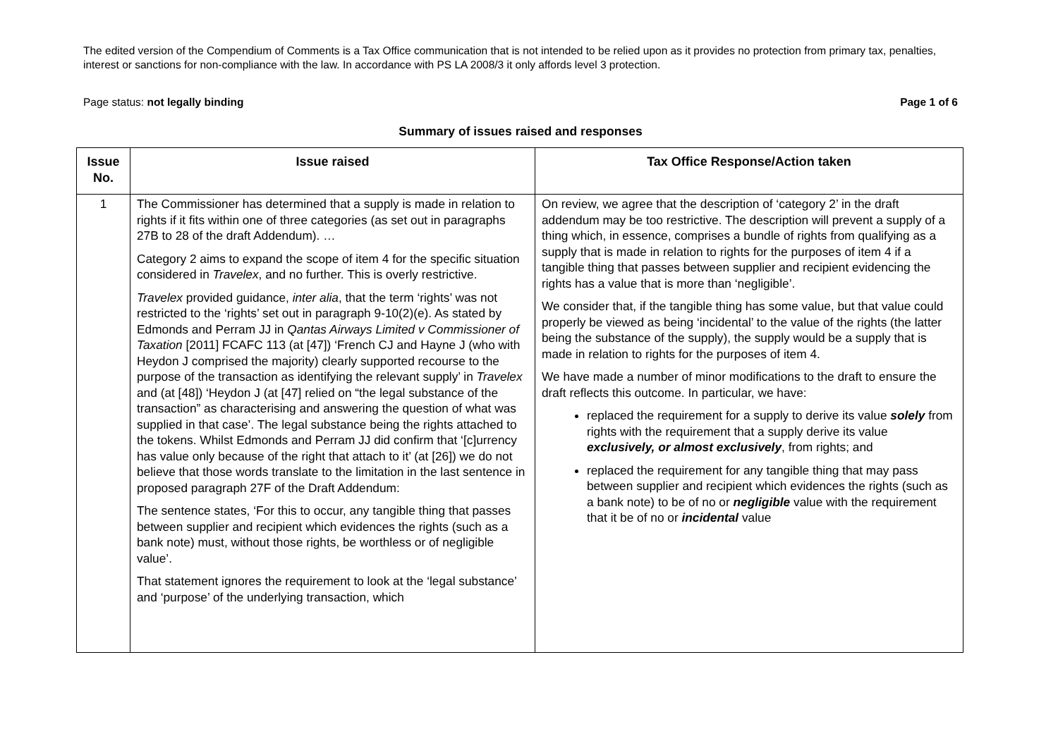The edited version of the Compendium of Comments is a Tax Office communication that is not intended to be relied upon as it provides no protection from primary tax, penalties, interest or sanctions for non-compliance with the law. In accordance with PS LA 2008/3 it only affords level 3 protection.
Page status: not legally binding Page 1 of 6
Summary of issues raised and responses
| Issue No. | Issue raised | Tax Office Response/Action taken |
| --- | --- | --- |
| 1 | The Commissioner has determined that a supply is made in relation to rights if it fits within one of three categories (as set out in paragraphs 27B to 28 of the draft Addendum). … Category 2 aims to expand the scope of item 4 for the specific situation considered in Travelex , and no further. This is overly restrictive. Travelex provided guidance, inter alia , that the term ‘rights’ was not restricted to the ‘rights’ set out in paragraph 9-10(2)(e). As stated by Edmonds and Perram JJ in Qantas Airways Limited v Commissioner of Taxation [2011] FCAFC 113 (at [47]) ‘French CJ and Hayne J (who with Heydon J comprised the majority) clearly supported recourse to the purpose of the transaction as identifying the relevant supply’ in Travelex and (at [48]) ‘Heydon J (at [47] relied on “the legal substance of the transaction” as characterising and answering the question of what was supplied in that case’. The legal substance being the rights attached to the tokens. Whilst Edmonds and Perram JJ did confirm that ‘[c]urrency has value only because of the right that attach to it’ (at [26]) we do not believe that those words translate to the limitation in the last sentence in proposed paragraph 27F of the Draft Addendum: The sentence states, ‘For this to occur, any tangible thing that passes between supplier and recipient which evidences the rights (such as a bank note) must, without those rights, be worthless or of negligible value’. That statement ignores the requirement to look at the ‘legal substance’ and ‘purpose’ of the underlying transaction, which | On review, we agree that the description of ‘category 2’ in the draft addendum may be too restrictive. The description will prevent a supply of a thing which, in essence, comprises a bundle of rights from qualifying as a supply that is made in relation to rights for the purposes of item 4 if a tangible thing that passes between supplier and recipient evidencing the rights has a value that is more than ‘negligible’. We consider that, if the tangible thing has some value, but that value could properly be viewed as being ‘incidental’ to the value of the rights (the latter being the substance of the supply), the supply would be a supply that is made in relation to rights for the purposes of item 4. We have made a number of minor modifications to the draft to ensure the draft reflects this outcome. In particular, we have: replaced the requirement for a supply to derive its value solely from rights with the requirement that a supply derive its value exclusively, or almost exclusively , from rights; and replaced the requirement for any tangible thing that may pass between supplier and recipient which evidences the rights (such as a bank note) to be of no or negligible value with the requirement that it be of no or incidental value |